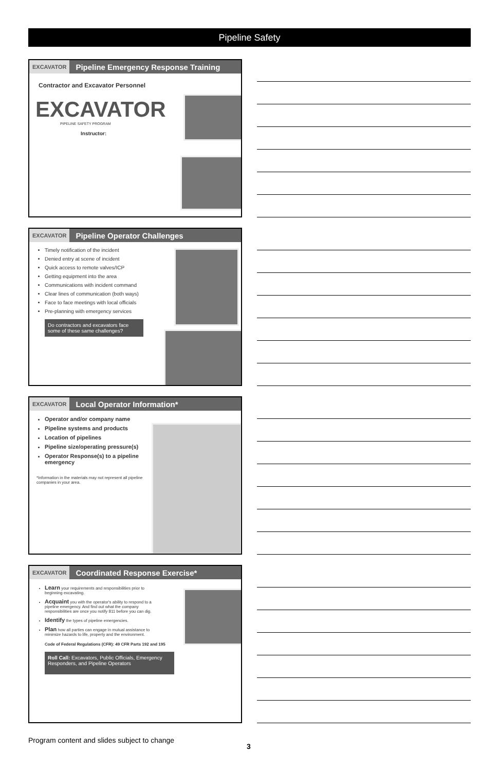Pipeline Safety
EXCAVATOR Pipeline Emergency Response Training
Contractor and Excavator Personnel
EXCAVATOR
PIPELINE SAFETY PROGRAM
Instructor:
EXCAVATOR Pipeline Operator Challenges
Timely notification of the incident
Denied entry at scene of incident
Quick access to remote valves/ICP
Getting equipment into the area
Communications with incident command
Clear lines of communication (both ways)
Face to face meetings with local officials
Pre-planning with emergency services
Do contractors and excavators face some of these same challenges?
EXCAVATOR Local Operator Information*
Operator and/or company name
Pipeline systems and products
Location of pipelines
Pipeline size/operating pressure(s)
Operator Response(s) to a pipeline emergency
*Information in the materials may not represent all pipeline companies in your area.
EXCAVATOR Coordinated Response Exercise*
Learn your requirements and responsibilities prior to beginning excavating.
Acquaint you with the operator's ability to respond to a pipeline emergency. And find out what the company responsibilities are once you notify 811 before you can dig.
Identify the types of pipeline emergencies.
Plan how all parties can engage in mutual assistance to minimize hazards to life, property and the environment.
Code of Federal Regulations (CFR): 49 CFR Parts 192 and 195
Roll Call: Excavators, Public Officials, Emergency Responders, and Pipeline Operators
Program content and slides subject to change
3